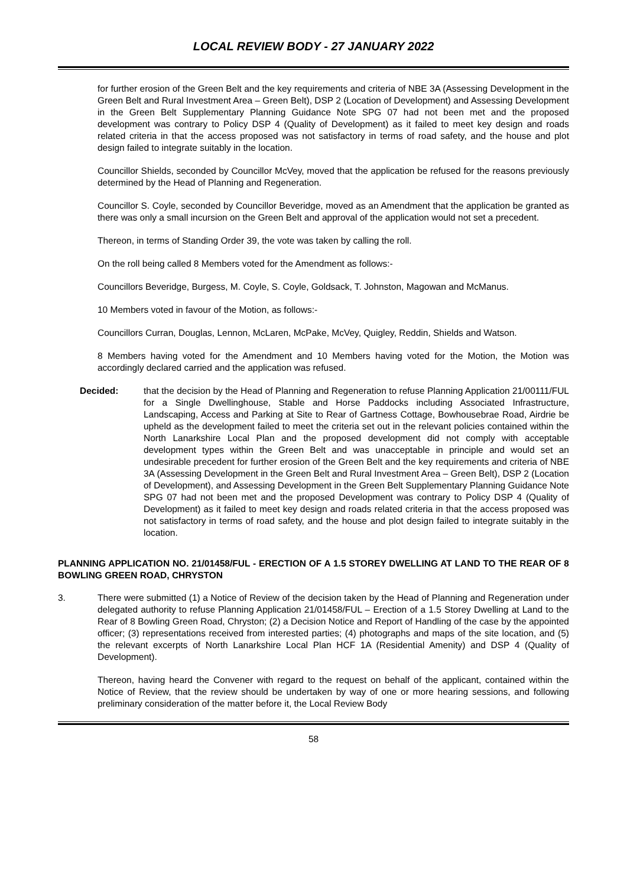LOCAL REVIEW BODY - 27 JANUARY 2022
for further erosion of the Green Belt and the key requirements and criteria of NBE 3A (Assessing Development in the Green Belt and Rural Investment Area – Green Belt), DSP 2 (Location of Development) and Assessing Development in the Green Belt Supplementary Planning Guidance Note SPG 07 had not been met and the proposed development was contrary to Policy DSP 4 (Quality of Development) as it failed to meet key design and roads related criteria in that the access proposed was not satisfactory in terms of road safety, and the house and plot design failed to integrate suitably in the location.
Councillor Shields, seconded by Councillor McVey, moved that the application be refused for the reasons previously determined by the Head of Planning and Regeneration.
Councillor S. Coyle, seconded by Councillor Beveridge, moved as an Amendment that the application be granted as there was only a small incursion on the Green Belt and approval of the application would not set a precedent.
Thereon, in terms of Standing Order 39, the vote was taken by calling the roll.
On the roll being called 8 Members voted for the Amendment as follows:-
Councillors Beveridge, Burgess, M. Coyle, S. Coyle, Goldsack, T. Johnston, Magowan and McManus.
10 Members voted in favour of the Motion, as follows:-
Councillors Curran, Douglas, Lennon, McLaren, McPake, McVey, Quigley, Reddin, Shields and Watson.
8 Members having voted for the Amendment and 10 Members having voted for the Motion, the Motion was accordingly declared carried and the application was refused.
Decided: that the decision by the Head of Planning and Regeneration to refuse Planning Application 21/00111/FUL for a Single Dwellinghouse, Stable and Horse Paddocks including Associated Infrastructure, Landscaping, Access and Parking at Site to Rear of Gartness Cottage, Bowhousebrae Road, Airdrie be upheld as the development failed to meet the criteria set out in the relevant policies contained within the North Lanarkshire Local Plan and the proposed development did not comply with acceptable development types within the Green Belt and was unacceptable in principle and would set an undesirable precedent for further erosion of the Green Belt and the key requirements and criteria of NBE 3A (Assessing Development in the Green Belt and Rural Investment Area – Green Belt), DSP 2 (Location of Development), and Assessing Development in the Green Belt Supplementary Planning Guidance Note SPG 07 had not been met and the proposed Development was contrary to Policy DSP 4 (Quality of Development) as it failed to meet key design and roads related criteria in that the access proposed was not satisfactory in terms of road safety, and the house and plot design failed to integrate suitably in the location.
PLANNING APPLICATION NO. 21/01458/FUL - ERECTION OF A 1.5 STOREY DWELLING AT LAND TO THE REAR OF 8 BOWLING GREEN ROAD, CHRYSTON
3. There were submitted (1) a Notice of Review of the decision taken by the Head of Planning and Regeneration under delegated authority to refuse Planning Application 21/01458/FUL – Erection of a 1.5 Storey Dwelling at Land to the Rear of 8 Bowling Green Road, Chryston; (2) a Decision Notice and Report of Handling of the case by the appointed officer; (3) representations received from interested parties; (4) photographs and maps of the site location, and (5) the relevant excerpts of North Lanarkshire Local Plan HCF 1A (Residential Amenity) and DSP 4 (Quality of Development).
Thereon, having heard the Convener with regard to the request on behalf of the applicant, contained within the Notice of Review, that the review should be undertaken by way of one or more hearing sessions, and following preliminary consideration of the matter before it, the Local Review Body
58